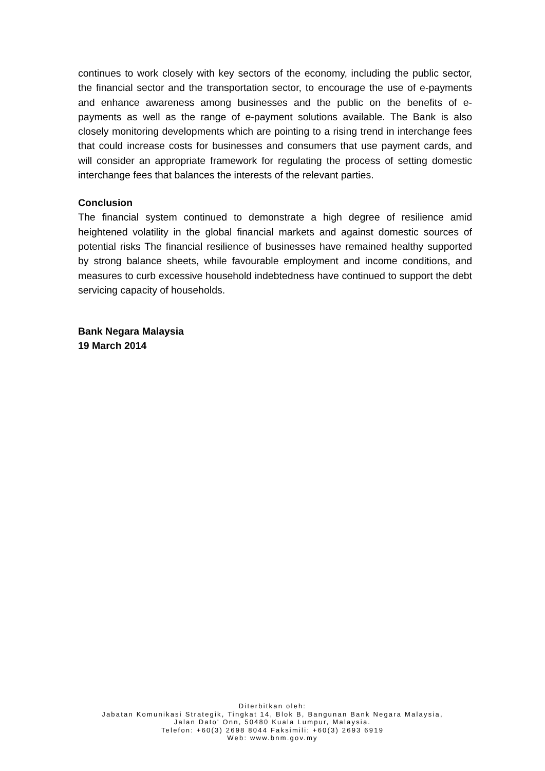continues to work closely with key sectors of the economy, including the public sector, the financial sector and the transportation sector, to encourage the use of e-payments and enhance awareness among businesses and the public on the benefits of e-payments as well as the range of e-payment solutions available. The Bank is also closely monitoring developments which are pointing to a rising trend in interchange fees that could increase costs for businesses and consumers that use payment cards, and will consider an appropriate framework for regulating the process of setting domestic interchange fees that balances the interests of the relevant parties.
Conclusion
The financial system continued to demonstrate a high degree of resilience amid heightened volatility in the global financial markets and against domestic sources of potential risks The financial resilience of businesses have remained healthy supported by strong balance sheets, while favourable employment and income conditions, and measures to curb excessive household indebtedness have continued to support the debt servicing capacity of households.
Bank Negara Malaysia
19 March 2014
Diterbitkan oleh:
Jabatan Komunikasi Strategik, Tingkat 14, Blok B, Bangunan Bank Negara Malaysia,
Jalan Dato' Onn, 50480 Kuala Lumpur, Malaysia.
Telefon: +60(3) 2698 8044 Faksimili: +60(3) 2693 6919
Web: www.bnm.gov.my